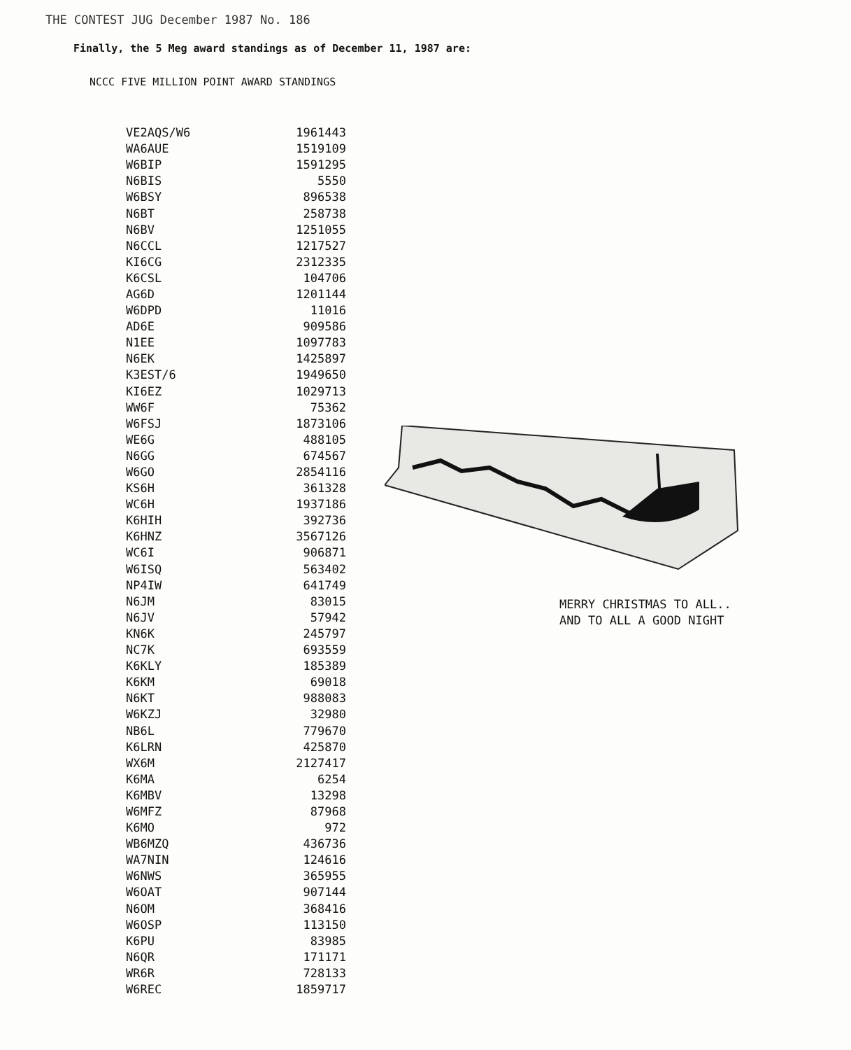THE CONTEST JUG December 1987 No. 186
Finally, the 5 Meg award standings as of December 11, 1987 are:
NCCC FIVE MILLION POINT AWARD STANDINGS
| VE2AQS/W6 | 1961443 |
| WA6AUE | 1519109 |
| W6BIP | 1591295 |
| N6BIS | 5550 |
| W6BSY | 896538 |
| N6BT | 258738 |
| N6BV | 1251055 |
| N6CCL | 1217527 |
| KI6CG | 2312335 |
| K6CSL | 104706 |
| AG6D | 1201144 |
| W6DPD | 11016 |
| AD6E | 909586 |
| N1EE | 1097783 |
| N6EK | 1425897 |
| K3EST/6 | 1949650 |
| KI6EZ | 1029713 |
| WW6F | 75362 |
| W6FSJ | 1873106 |
| WE6G | 488105 |
| N6GG | 674567 |
| W6GO | 2854116 |
| KS6H | 361328 |
| WC6H | 1937186 |
| K6HIH | 392736 |
| K6HNZ | 3567126 |
| WC6I | 906871 |
| W6ISQ | 563402 |
| NP4IW | 641749 |
| N6JM | 83015 |
| N6JV | 57942 |
| KN6K | 245797 |
| NC7K | 693559 |
| K6KLY | 185389 |
| K6KM | 69018 |
| N6KT | 988083 |
| W6KZJ | 32980 |
| NB6L | 779670 |
| K6LRN | 425870 |
| WX6M | 2127417 |
| K6MA | 6254 |
| K6MBV | 13298 |
| W6MFZ | 87968 |
| K6MO | 972 |
| WB6MZQ | 436736 |
| WA7NIN | 124616 |
| W6NWS | 365955 |
| W6OAT | 907144 |
| N6OM | 368416 |
| W6OSP | 113150 |
| K6PU | 83985 |
| N6QR | 171171 |
| WR6R | 728133 |
| W6REC | 1859717 |
MERRY CHRISTMAS TO ALL..
AND TO ALL A GOOD NIGHT